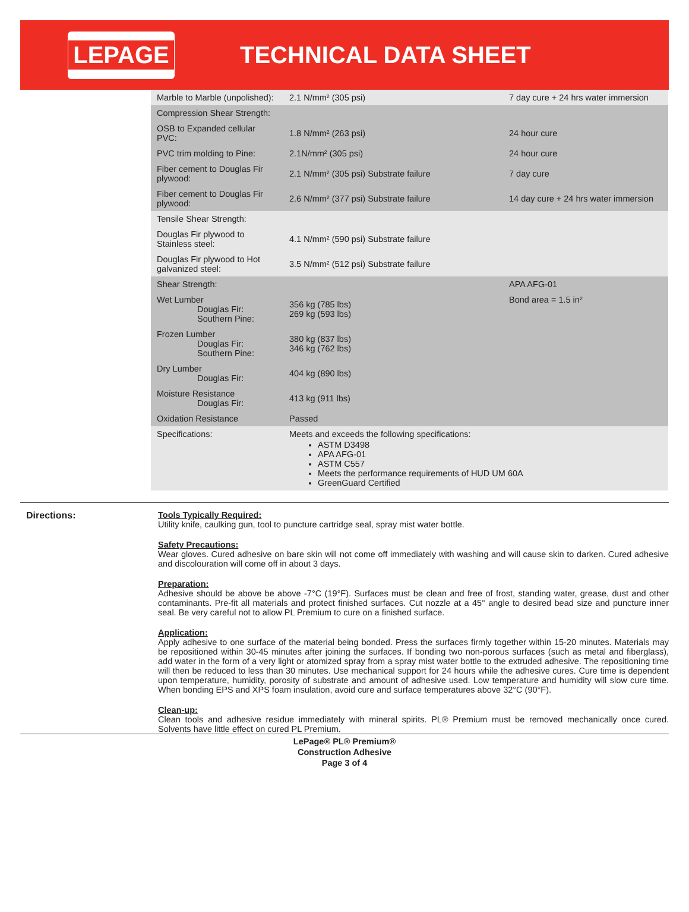LEPAGE
TECHNICAL DATA SHEET
| Marble to Marble (unpolished): | 2.1 N/mm² (305 psi) | 7 day cure + 24 hrs water immersion |
| Compression Shear Strength: | | |
| OSB to Expanded cellular PVC: | 1.8 N/mm² (263 psi) | 24 hour cure |
| PVC trim molding to Pine: | 2.1N/mm² (305 psi) | 24 hour cure |
| Fiber cement to Douglas Fir plywood: | 2.1 N/mm² (305 psi) Substrate failure | 7 day cure |
| Fiber cement to Douglas Fir plywood: | 2.6 N/mm² (377 psi) Substrate failure | 14 day cure + 24 hrs water immersion |
| Tensile Shear Strength: | | |
| Douglas Fir plywood to Stainless steel: | 4.1 N/mm² (590 psi) Substrate failure | |
| Douglas Fir plywood to Hot galvanized steel: | 3.5 N/mm² (512 psi) Substrate failure | |
| Shear Strength: | | APA AFG-01 |
| Wet Lumber Douglas Fir: Southern Pine: | 356 kg (785 lbs) 269 kg (593 lbs) | Bond area = 1.5 in² |
| Frozen Lumber Douglas Fir: Southern Pine: | 380 kg (837 lbs) 346 kg (762 lbs) | |
| Dry Lumber Douglas Fir: | 404 kg (890 lbs) | |
| Moisture Resistance Douglas Fir: | 413 kg (911 lbs) | |
| Oxidation Resistance | Passed | |
| Specifications: | Meets and exceeds the following specifications: ASTM D3498 APA AFG-01 ASTM C557 Meets the performance requirements of HUD UM 60A GreenGuard Certified | |
Directions: Tools Typically Required:
Utility knife, caulking gun, tool to puncture cartridge seal, spray mist water bottle.
Safety Precautions:
Wear gloves. Cured adhesive on bare skin will not come off immediately with washing and will cause skin to darken. Cured adhesive and discolouration will come off in about 3 days.
Preparation:
Adhesive should be above be above -7°C (19°F). Surfaces must be clean and free of frost, standing water, grease, dust and other contaminants. Pre-fit all materials and protect finished surfaces. Cut nozzle at a 45° angle to desired bead size and puncture inner seal. Be very careful not to allow PL Premium to cure on a finished surface.
Application:
Apply adhesive to one surface of the material being bonded. Press the surfaces firmly together within 15-20 minutes. Materials may be repositioned within 30-45 minutes after joining the surfaces. If bonding two non-porous surfaces (such as metal and fiberglass), add water in the form of a very light or atomized spray from a spray mist water bottle to the extruded adhesive. The repositioning time will then be reduced to less than 30 minutes. Use mechanical support for 24 hours while the adhesive cures. Cure time is dependent upon temperature, humidity, porosity of substrate and amount of adhesive used. Low temperature and humidity will slow cure time. When bonding EPS and XPS foam insulation, avoid cure and surface temperatures above 32°C (90°F).
Clean-up:
Clean tools and adhesive residue immediately with mineral spirits. PL® Premium must be removed mechanically once cured. Solvents have little effect on cured PL Premium.
LePage® PL® Premium®
Construction Adhesive
Page 3 of 4